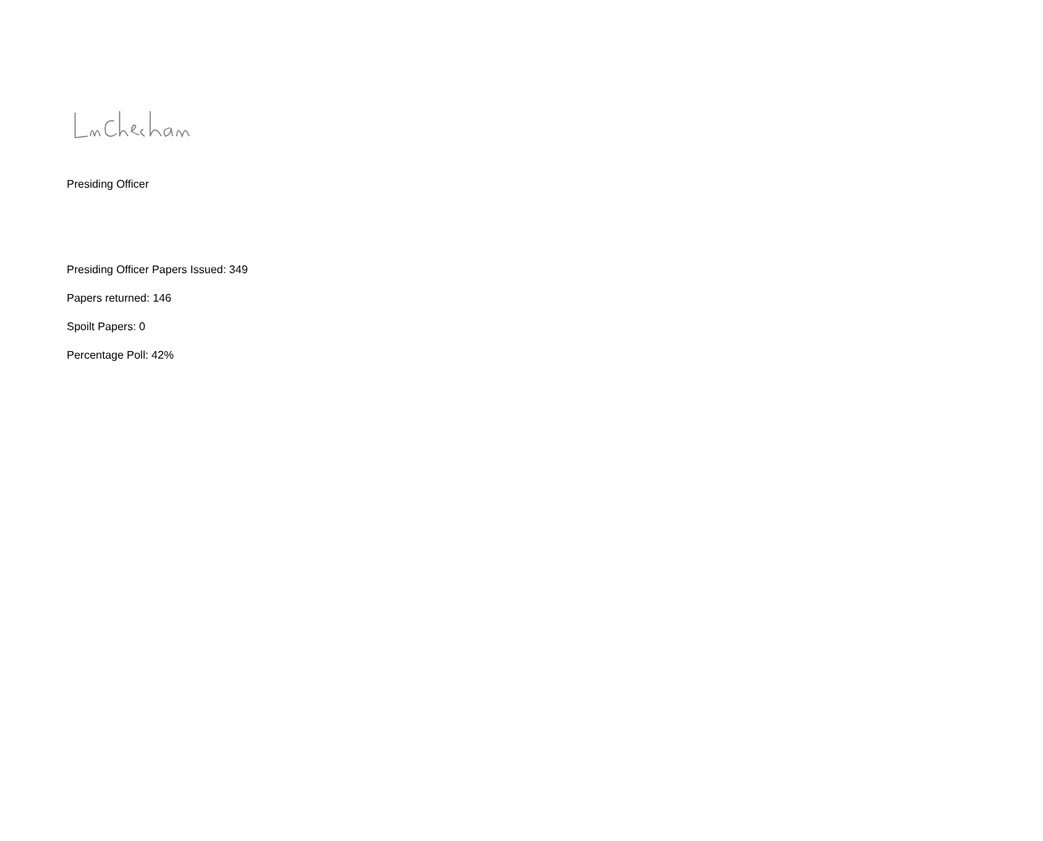Presiding Officer
Presiding Officer Papers Issued: 349
Papers returned: 146
Spoilt Papers: 0
Percentage Poll: 42%